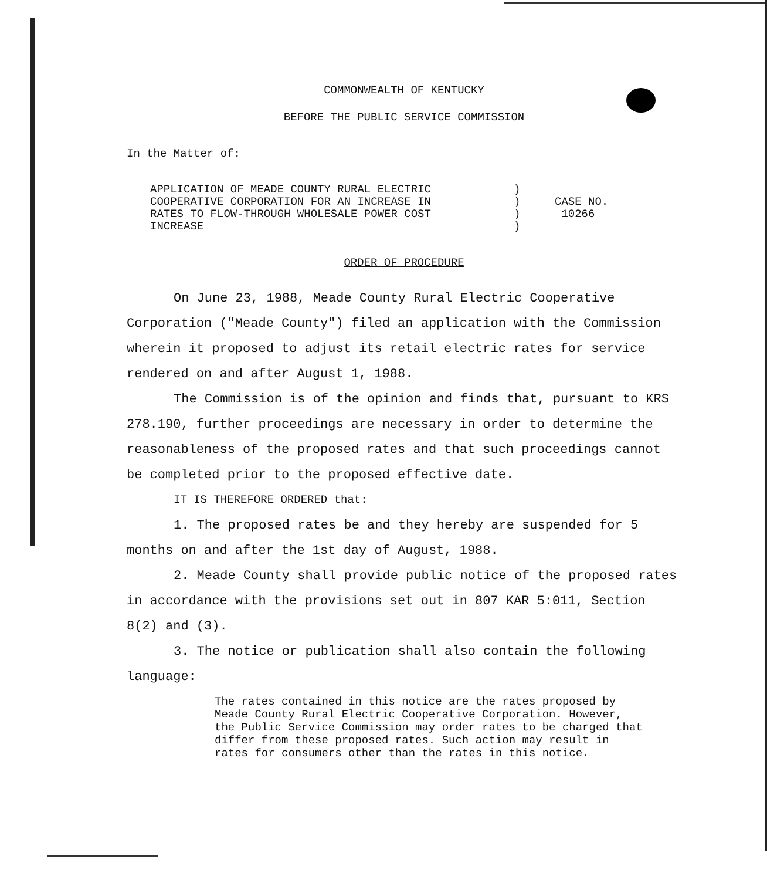COMMONWEALTH OF KENTUCKY
BEFORE THE PUBLIC SERVICE COMMISSION
In the Matter of:
APPLICATION OF MEADE COUNTY RURAL ELECTRIC
COOPERATIVE CORPORATION FOR AN INCREASE IN
RATES TO FLOW-THROUGH WHOLESALE POWER COST
INCREASE
)
)
)
)
CASE NO.
10266
ORDER OF PROCEDURE
On June 23, 1988, Meade County Rural Electric Cooperative Corporation ("Meade County") filed an application with the Commission wherein it proposed to adjust its retail electric rates for service rendered on and after August 1, 1988.
The Commission is of the opinion and finds that, pursuant to KRS 278.190, further proceedings are necessary in order to determine the reasonableness of the proposed rates and that such proceedings cannot be completed prior to the proposed effective date.
IT IS THEREFORE ORDERED that:
1. The proposed rates be and they hereby are suspended for 5 months on and after the 1st day of August, 1988.
2. Meade County shall provide public notice of the proposed rates in accordance with the provisions set out in 807 KAR 5:011, Section 8(2) and (3).
3. The notice or publication shall also contain the following language:
The rates contained in this notice are the rates proposed by Meade County Rural Electric Cooperative Corporation. However, the Public Service Commission may order rates to be charged that differ from these proposed rates. Such action may result in rates for consumers other than the rates in this notice.